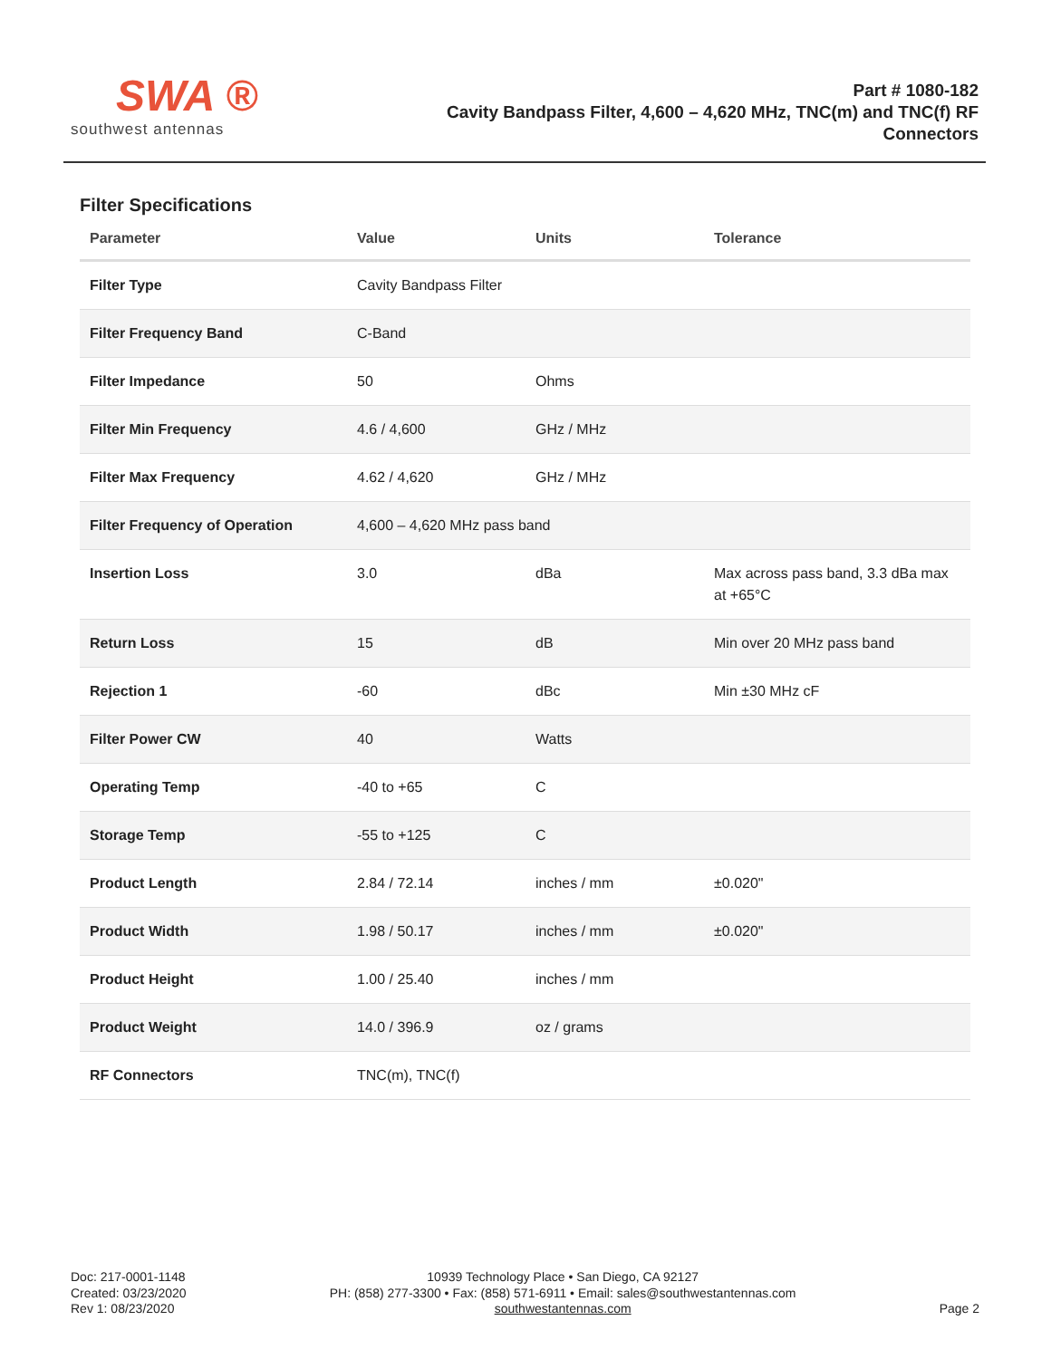SWA ®
southwest antennas
Part # 1080-182
Cavity Bandpass Filter, 4,600 – 4,620 MHz, TNC(m) and TNC(f) RF
Connectors
Filter Specifications
| Parameter | Value | Units | Tolerance |
| --- | --- | --- | --- |
| Filter Type | Cavity Bandpass Filter | | |
| Filter Frequency Band | C-Band | | |
| Filter Impedance | 50 | Ohms | |
| Filter Min Frequency | 4.6 / 4,600 | GHz / MHz | |
| Filter Max Frequency | 4.62 / 4,620 | GHz / MHz | |
| Filter Frequency of Operation | 4,600 – 4,620 MHz pass band | | |
| Insertion Loss | 3.0 | dBa | Max across pass band, 3.3 dBa max at +65°C |
| Return Loss | 15 | dB | Min over 20 MHz pass band |
| Rejection 1 | -60 | dBc | Min ±30 MHz cF |
| Filter Power CW | 40 | Watts | |
| Operating Temp | -40 to +65 | C | |
| Storage Temp | -55 to +125 | C | |
| Product Length | 2.84 / 72.14 | inches / mm | ±0.020" |
| Product Width | 1.98 / 50.17 | inches / mm | ±0.020" |
| Product Height | 1.00 / 25.40 | inches / mm | |
| Product Weight | 14.0 / 396.9 | oz / grams | |
| RF Connectors | TNC(m), TNC(f) | | |
Doc: 217-0001-1148
Created: 03/23/2020
Rev 1: 08/23/2020
10939 Technology Place • San Diego, CA 92127
PH: (858) 277-3300 • Fax: (858) 571-6911 • Email: sales@southwestantennas.com
southwestantennas.com
Page 2